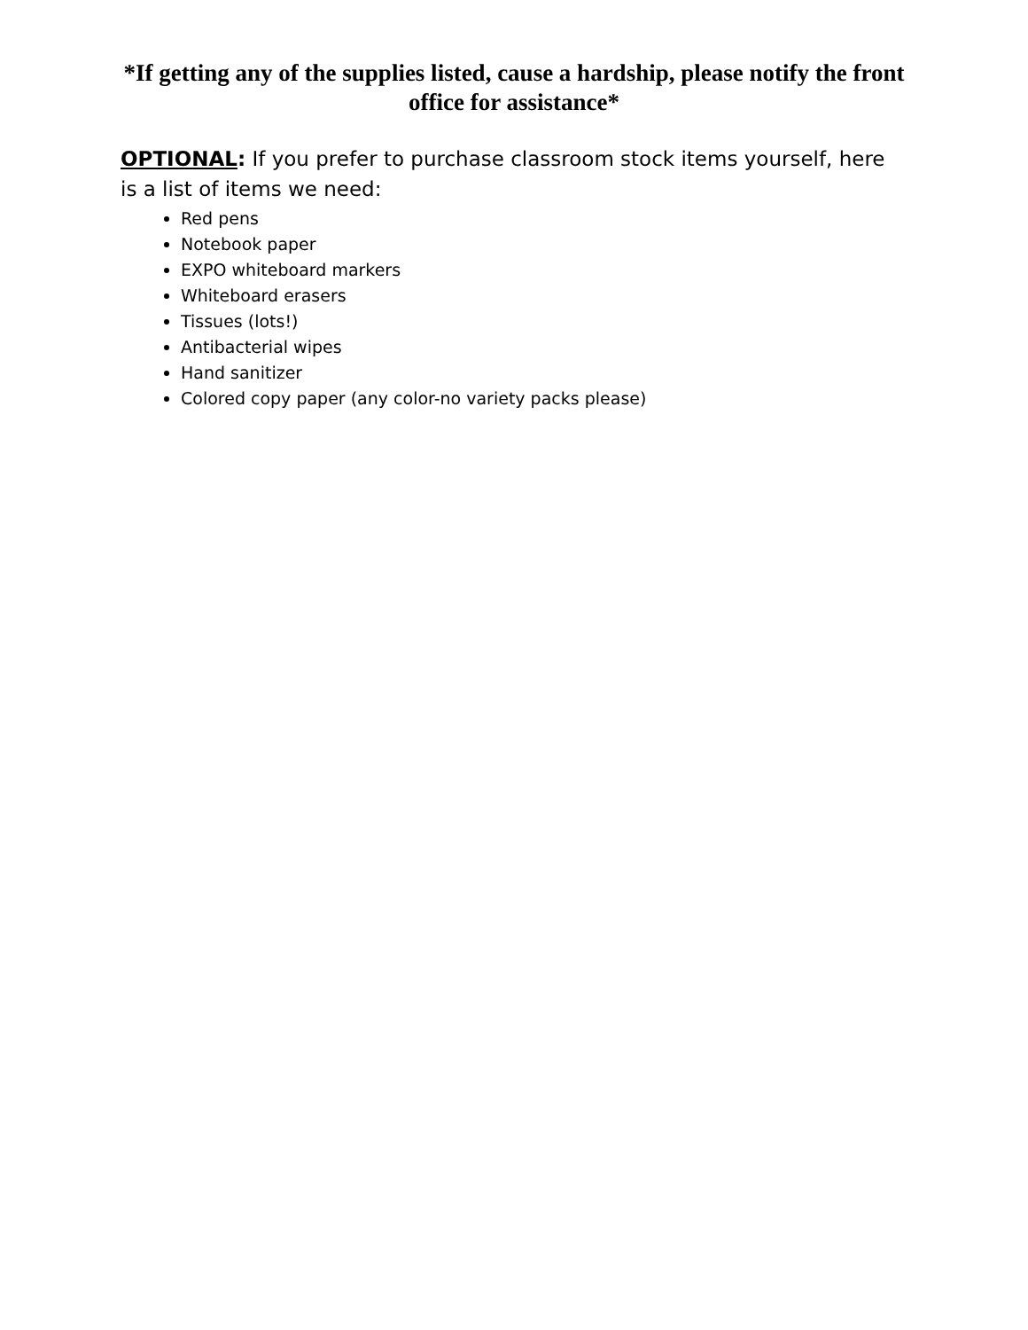*If getting any of the supplies listed, cause a hardship, please notify the front office for assistance*
OPTIONAL: If you prefer to purchase classroom stock items yourself, here is a list of items we need:
Red pens
Notebook paper
EXPO whiteboard markers
Whiteboard erasers
Tissues (lots!)
Antibacterial wipes
Hand sanitizer
Colored copy paper (any color-no variety packs please)